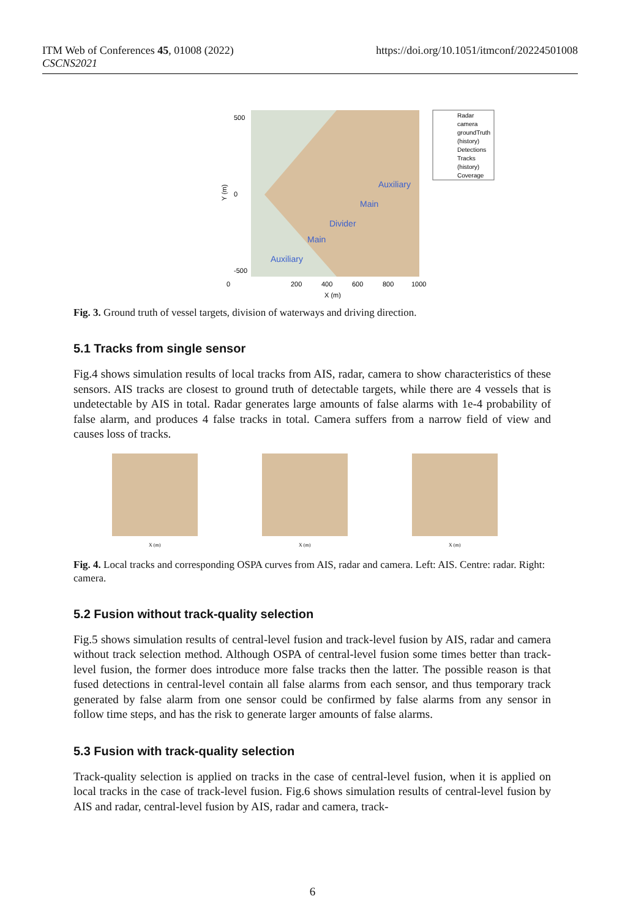ITM Web of Conferences 45, 01008 (2022)
CSCNS2021
https://doi.org/10.1051/itmconf/20224501008
0
200
400
600
800
1000
X (m)
500
0
-500
Y (m)
Auxiliary
Main
Divider
Main
Auxiliary
Radar
camera
groundTruth
(history)
Detections
Tracks
(history)
Coverage
Fig. 3. Ground truth of vessel targets, division of waterways and driving direction.
5.1 Tracks from single sensor
Fig.4 shows simulation results of local tracks from AIS, radar, camera to show characteristics of these sensors. AIS tracks are closest to ground truth of detectable targets, while there are 4 vessels that is undetectable by AIS in total. Radar generates large amounts of false alarms with 1e-4 probability of false alarm, and produces 4 false tracks in total. Camera suffers from a narrow field of view and causes loss of tracks.
X (m)
X (m)
X (m)
Fig. 4. Local tracks and corresponding OSPA curves from AIS, radar and camera. Left: AIS. Centre: radar. Right: camera.
5.2 Fusion without track-quality selection
Fig.5 shows simulation results of central-level fusion and track-level fusion by AIS, radar and camera without track selection method. Although OSPA of central-level fusion some times better than track-level fusion, the former does introduce more false tracks then the latter. The possible reason is that fused detections in central-level contain all false alarms from each sensor, and thus temporary track generated by false alarm from one sensor could be confirmed by false alarms from any sensor in follow time steps, and has the risk to generate larger amounts of false alarms.
5.3 Fusion with track-quality selection
Track-quality selection is applied on tracks in the case of central-level fusion, when it is applied on local tracks in the case of track-level fusion. Fig.6 shows simulation results of central-level fusion by AIS and radar, central-level fusion by AIS, radar and camera, track-
6